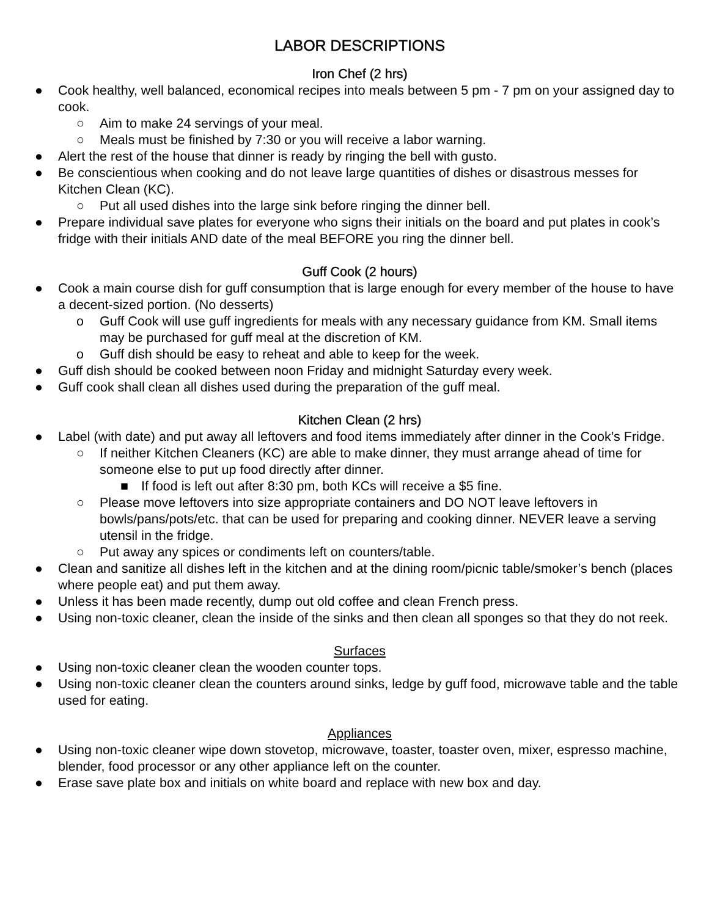LABOR DESCRIPTIONS
Iron Chef (2 hrs)
● Cook healthy, well balanced, economical recipes into meals between 5 pm - 7 pm on your assigned day to cook.
○ Aim to make 24 servings of your meal.
○ Meals must be finished by 7:30 or you will receive a labor warning.
● Alert the rest of the house that dinner is ready by ringing the bell with gusto.
● Be conscientious when cooking and do not leave large quantities of dishes or disastrous messes for Kitchen Clean (KC).
○ Put all used dishes into the large sink before ringing the dinner bell.
● Prepare individual save plates for everyone who signs their initials on the board and put plates in cook’s fridge with their initials AND date of the meal BEFORE you ring the dinner bell.
Guff Cook (2 hours)
● Cook a main course dish for guff consumption that is large enough for every member of the house to have a decent-sized portion. (No desserts)
o Guff Cook will use guff ingredients for meals with any necessary guidance from KM. Small items may be purchased for guff meal at the discretion of KM.
o Guff dish should be easy to reheat and able to keep for the week.
● Guff dish should be cooked between noon Friday and midnight Saturday every week.
● Guff cook shall clean all dishes used during the preparation of the guff meal.
Kitchen Clean (2 hrs)
● Label (with date) and put away all leftovers and food items immediately after dinner in the Cook’s Fridge.
○ If neither Kitchen Cleaners (KC) are able to make dinner, they must arrange ahead of time for someone else to put up food directly after dinner.
■ If food is left out after 8:30 pm, both KCs will receive a $5 fine.
○ Please move leftovers into size appropriate containers and DO NOT leave leftovers in bowls/pans/pots/etc. that can be used for preparing and cooking dinner. NEVER leave a serving utensil in the fridge.
○ Put away any spices or condiments left on counters/table.
● Clean and sanitize all dishes left in the kitchen and at the dining room/picnic table/smoker’s bench (places where people eat) and put them away.
● Unless it has been made recently, dump out old coffee and clean French press.
● Using non-toxic cleaner, clean the inside of the sinks and then clean all sponges so that they do not reek.
Surfaces
● Using non-toxic cleaner clean the wooden counter tops.
● Using non-toxic cleaner clean the counters around sinks, ledge by guff food, microwave table and the table used for eating.
Appliances
● Using non-toxic cleaner wipe down stovetop, microwave, toaster, toaster oven, mixer, espresso machine, blender, food processor or any other appliance left on the counter.
● Erase save plate box and initials on white board and replace with new box and day.